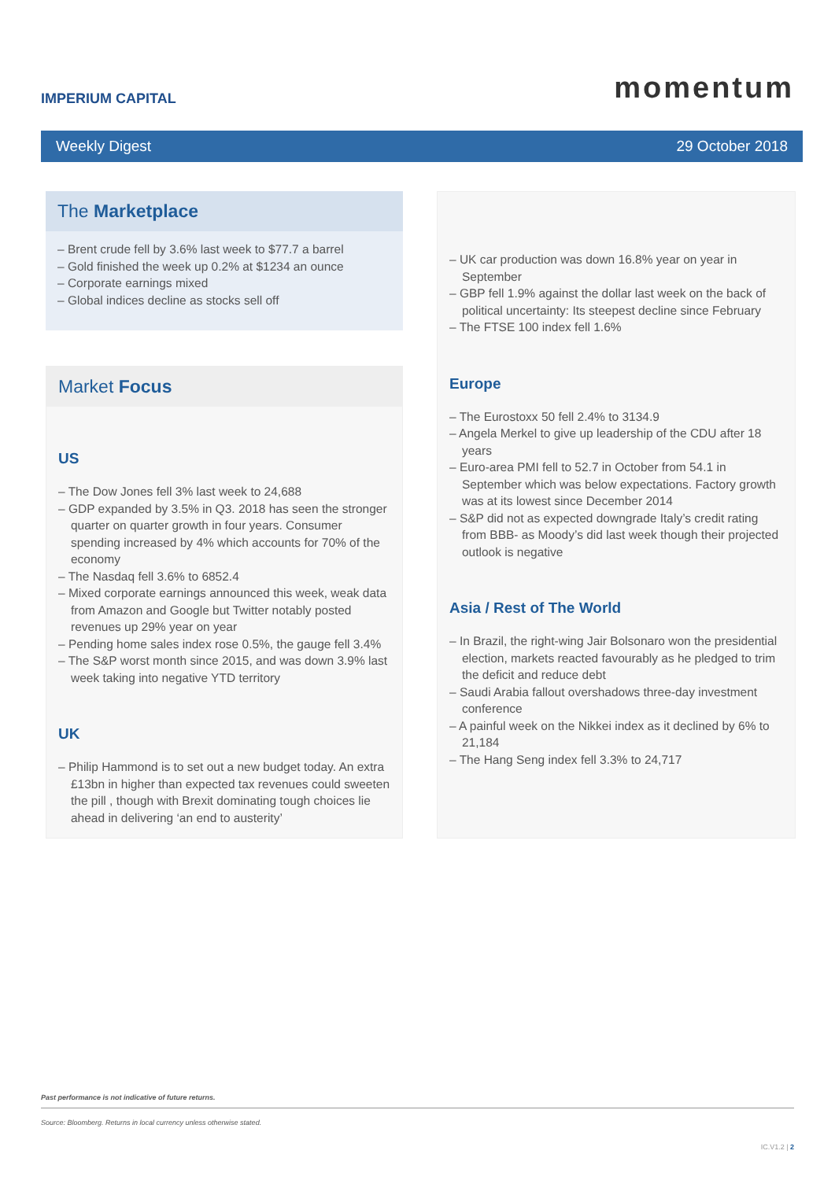IMPERIUM CAPITAL
momentum
Weekly Digest 29 October 2018
The Marketplace
– Brent crude fell by 3.6% last week to $77.7 a barrel
– Gold finished the week up 0.2% at $1234 an ounce
– Corporate earnings mixed
– Global indices decline as stocks sell off
Market Focus
US
– The Dow Jones fell 3% last week to 24,688
– GDP expanded by 3.5% in Q3. 2018 has seen the stronger quarter on quarter growth in four years. Consumer spending increased by 4% which accounts for 70% of the economy
– The Nasdaq fell 3.6% to 6852.4
– Mixed corporate earnings announced this week, weak data from Amazon and Google but Twitter notably posted revenues up 29% year on year
– Pending home sales index rose 0.5%, the gauge fell 3.4%
– The S&P worst month since 2015, and was down 3.9% last week taking into negative YTD territory
UK
– Philip Hammond is to set out a new budget today. An extra £13bn in higher than expected tax revenues could sweeten the pill , though with Brexit dominating tough choices lie ahead in delivering ‘an end to austerity’
– UK car production was down 16.8% year on year in September
– GBP fell 1.9% against the dollar last week on the back of political uncertainty: Its steepest decline since February
– The FTSE 100 index fell 1.6%
Europe
– The Eurostoxx 50 fell 2.4% to 3134.9
– Angela Merkel to give up leadership of the CDU after 18 years
– Euro-area PMI fell to 52.7 in October from 54.1 in September which was below expectations. Factory growth was at its lowest since December 2014
– S&P did not as expected downgrade Italy’s credit rating from BBB- as Moody’s did last week though their projected outlook is negative
Asia / Rest of The World
– In Brazil, the right-wing Jair Bolsonaro won the presidential election, markets reacted favourably as he pledged to trim the deficit and reduce debt
– Saudi Arabia fallout overshadows three-day investment conference
– A painful week on the Nikkei index as it declined by 6% to 21,184
– The Hang Seng index fell 3.3% to 24,717
Past performance is not indicative of future returns.
Source: Bloomberg. Returns in local currency unless otherwise stated.
IC.V1.2 | 2